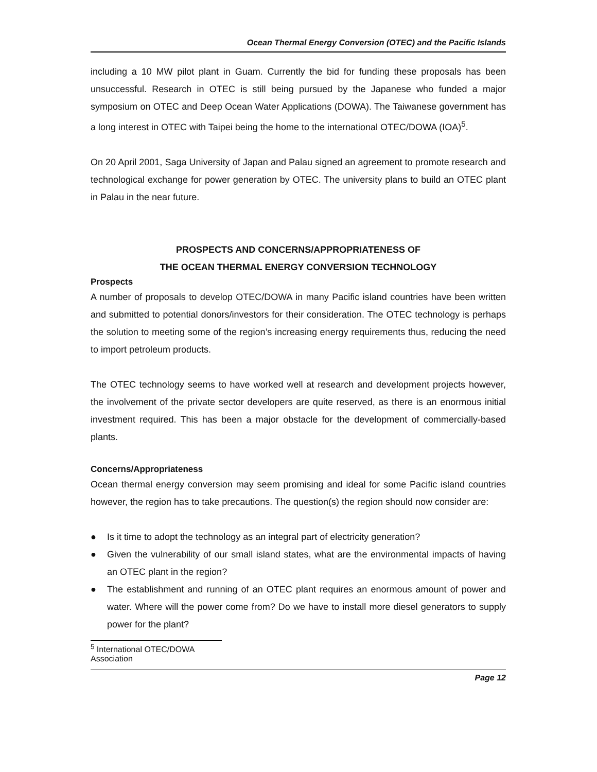Ocean Thermal Energy Conversion (OTEC) and the Pacific Islands
including a 10 MW pilot plant in Guam. Currently the bid for funding these proposals has been unsuccessful. Research in OTEC is still being pursued by the Japanese who funded a major symposium on OTEC and Deep Ocean Water Applications (DOWA). The Taiwanese government has a long interest in OTEC with Taipei being the home to the international OTEC/DOWA (IOA)<sup>5</sup>.
On 20 April 2001, Saga University of Japan and Palau signed an agreement to promote research and technological exchange for power generation by OTEC. The university plans to build an OTEC plant in Palau in the near future.
PROSPECTS AND CONCERNS/APPROPRIATENESS OF
THE OCEAN THERMAL ENERGY CONVERSION TECHNOLOGY
Prospects
A number of proposals to develop OTEC/DOWA in many Pacific island countries have been written and submitted to potential donors/investors for their consideration. The OTEC technology is perhaps the solution to meeting some of the region’s increasing energy requirements thus, reducing the need to import petroleum products.
The OTEC technology seems to have worked well at research and development projects however, the involvement of the private sector developers are quite reserved, as there is an enormous initial investment required. This has been a major obstacle for the development of commercially-based plants.
Concerns/Appropriateness
Ocean thermal energy conversion may seem promising and ideal for some Pacific island countries however, the region has to take precautions. The question(s) the region should now consider are:
● Is it time to adopt the technology as an integral part of electricity generation?
● Given the vulnerability of our small island states, what are the environmental impacts of having an OTEC plant in the region?
● The establishment and running of an OTEC plant requires an enormous amount of power and water. Where will the power come from? Do we have to install more diesel generators to supply power for the plant?
<sup>5</sup> International OTEC/DOWA Association
Page 12